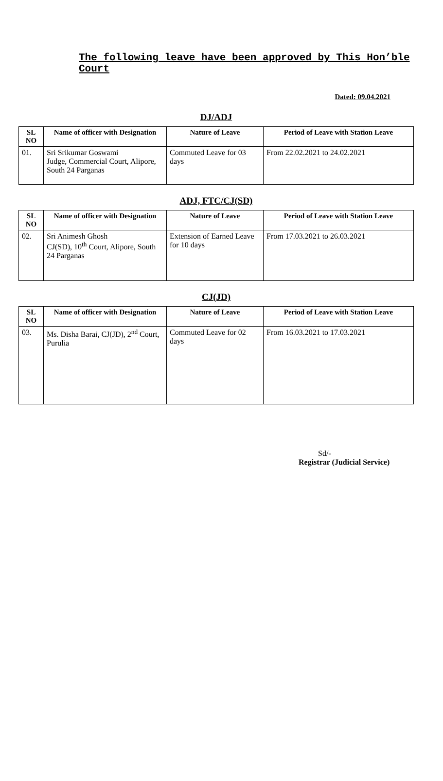The following leave have been approved by This Hon’ble Court
Dated: 09.04.2021
DJ/ADJ
| SL NO | Name of officer with Designation | Nature of Leave | Period of Leave with Station Leave |
| --- | --- | --- | --- |
| 01. | Sri Srikumar Goswami Judge, Commercial Court, Alipore, South 24 Parganas | Commuted Leave for 03 days | From 22.02.2021 to 24.02.2021 |
ADJ, FTC/CJ(SD)
| SL NO | Name of officer with Designation | Nature of Leave | Period of Leave with Station Leave |
| --- | --- | --- | --- |
| 02. | Sri Animesh Ghosh CJ(SD), 10<sup>th</sup> Court, Alipore, South 24 Parganas | Extension of Earned Leave for 10 days | From 17.03.2021 to 26.03.2021 |
CJ(JD)
| SL NO | Name of officer with Designation | Nature of Leave | Period of Leave with Station Leave |
| --- | --- | --- | --- |
| 03. | Ms. Disha Barai, CJ(JD), 2<sup>nd</sup> Court, Purulia | Commuted Leave for 02 days | From 16.03.2021 to 17.03.2021 |
Sd/-
Registrar (Judicial Service)